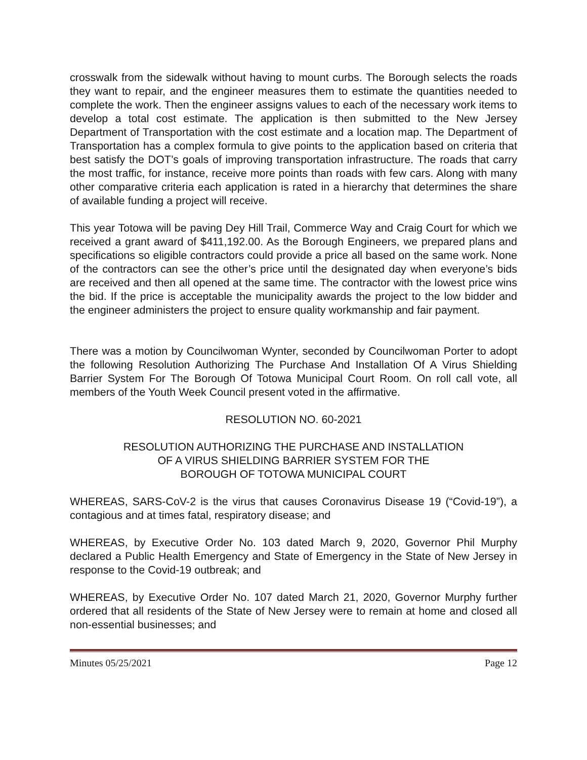crosswalk from the sidewalk without having to mount curbs. The Borough selects the roads they want to repair, and the engineer measures them to estimate the quantities needed to complete the work. Then the engineer assigns values to each of the necessary work items to develop a total cost estimate. The application is then submitted to the New Jersey Department of Transportation with the cost estimate and a location map. The Department of Transportation has a complex formula to give points to the application based on criteria that best satisfy the DOT’s goals of improving transportation infrastructure. The roads that carry the most traffic, for instance, receive more points than roads with few cars. Along with many other comparative criteria each application is rated in a hierarchy that determines the share of available funding a project will receive.
This year Totowa will be paving Dey Hill Trail, Commerce Way and Craig Court for which we received a grant award of $411,192.00. As the Borough Engineers, we prepared plans and specifications so eligible contractors could provide a price all based on the same work. None of the contractors can see the other’s price until the designated day when everyone’s bids are received and then all opened at the same time. The contractor with the lowest price wins the bid. If the price is acceptable the municipality awards the project to the low bidder and the engineer administers the project to ensure quality workmanship and fair payment.
There was a motion by Councilwoman Wynter, seconded by Councilwoman Porter to adopt the following Resolution Authorizing The Purchase And Installation Of A Virus Shielding Barrier System For The Borough Of Totowa Municipal Court Room. On roll call vote, all members of the Youth Week Council present voted in the affirmative.
RESOLUTION NO. 60-2021
RESOLUTION AUTHORIZING THE PURCHASE AND INSTALLATION
OF A VIRUS SHIELDING BARRIER SYSTEM FOR THE
BOROUGH OF TOTOWA MUNICIPAL COURT
WHEREAS, SARS-CoV-2 is the virus that causes Coronavirus Disease 19 (“Covid-19”), a contagious and at times fatal, respiratory disease; and
WHEREAS, by Executive Order No. 103 dated March 9, 2020, Governor Phil Murphy declared a Public Health Emergency and State of Emergency in the State of New Jersey in response to the Covid-19 outbreak; and
WHEREAS, by Executive Order No. 107 dated March 21, 2020, Governor Murphy further ordered that all residents of the State of New Jersey were to remain at home and closed all non-essential businesses; and
Minutes 05/25/2021 Page 12